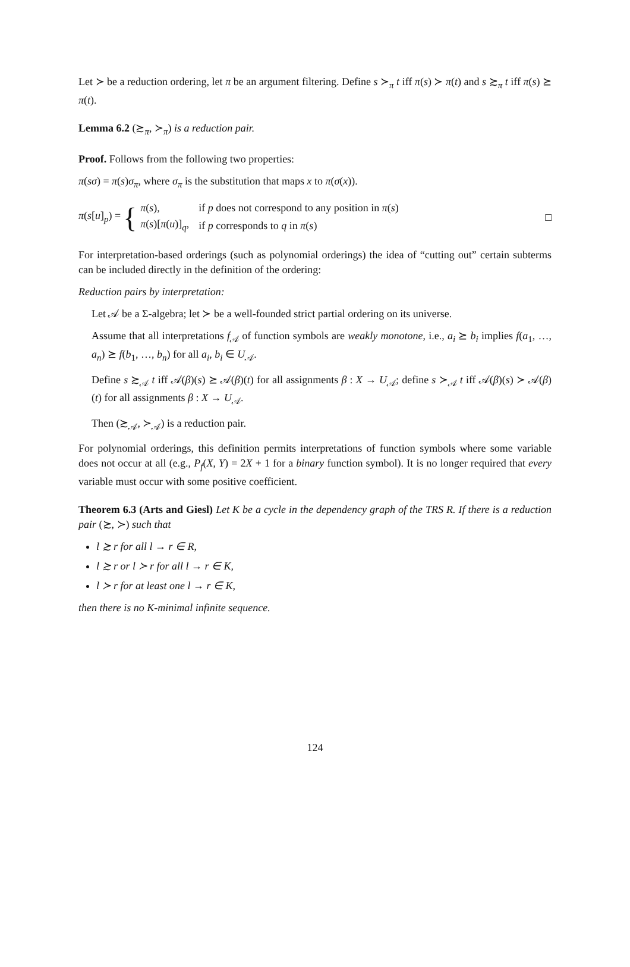Let ≻ be a reduction ordering, let π be an argument filtering. Define s ≻<sub>π</sub> t iff π(s) ≻ π(t) and s ≿<sub>π</sub> t iff π(s) ⪰ π(t).
Lemma 6.2 (≿<sub>π</sub>, ≻<sub>π</sub>) is a reduction pair.
Proof. Follows from the following two properties:
π(sσ) = π(s)σ<sub>π</sub>, where σ<sub>π</sub> is the substitution that maps x to π(σ(x)).
π(s[u]<sub>p</sub>) = {
| π ( s ), | if p does not correspond to any position in π ( s ) |
| π ( s )[ π ( u )]<sub>q</sub>, | if p corresponds to q in π ( s ) |
□
For interpretation-based orderings (such as polynomial orderings) the idea of “cutting out” certain subterms can be included directly in the definition of the ordering:
Reduction pairs by interpretation:
Let 𝒜 be a Σ-algebra; let ≻ be a well-founded strict partial ordering on its universe.
Assume that all interpretations f<sub>𝒜</sub> of function symbols are weakly monotone, i.e., a<sub>i</sub> ⪰ b<sub>i</sub> implies f(a<sub>1</sub>, …, a<sub>n</sub>) ⪰ f(b<sub>1</sub>, …, b<sub>n</sub>) for all a<sub>i</sub>, b<sub>i</sub> ∈ U<sub>𝒜</sub>.
Define s ≿<sub>𝒜</sub> t iff 𝒜(β)(s) ⪰ 𝒜(β)(t) for all assignments β : X → U<sub>𝒜</sub>; define s ≻<sub>𝒜</sub> t iff 𝒜(β)(s) ≻ 𝒜(β)(t) for all assignments β : X → U<sub>𝒜</sub>.
Then (≿<sub>𝒜</sub>, ≻<sub>𝒜</sub>) is a reduction pair.
For polynomial orderings, this definition permits interpretations of function symbols where some variable does not occur at all (e.g., P<sub>f</sub>(X, Y) = 2X + 1 for a binary function symbol). It is no longer required that every variable must occur with some positive coefficient.
Theorem 6.3 (Arts and Giesl) Let K be a cycle in the dependency graph of the TRS R. If there is a reduction pair (≿, ≻) such that
l ≿ r for all l → r ∈ R,
l ≿ r or l ≻ r for all l → r ∈ K,
l ≻ r for at least one l → r ∈ K,
then there is no K-minimal infinite sequence.
124